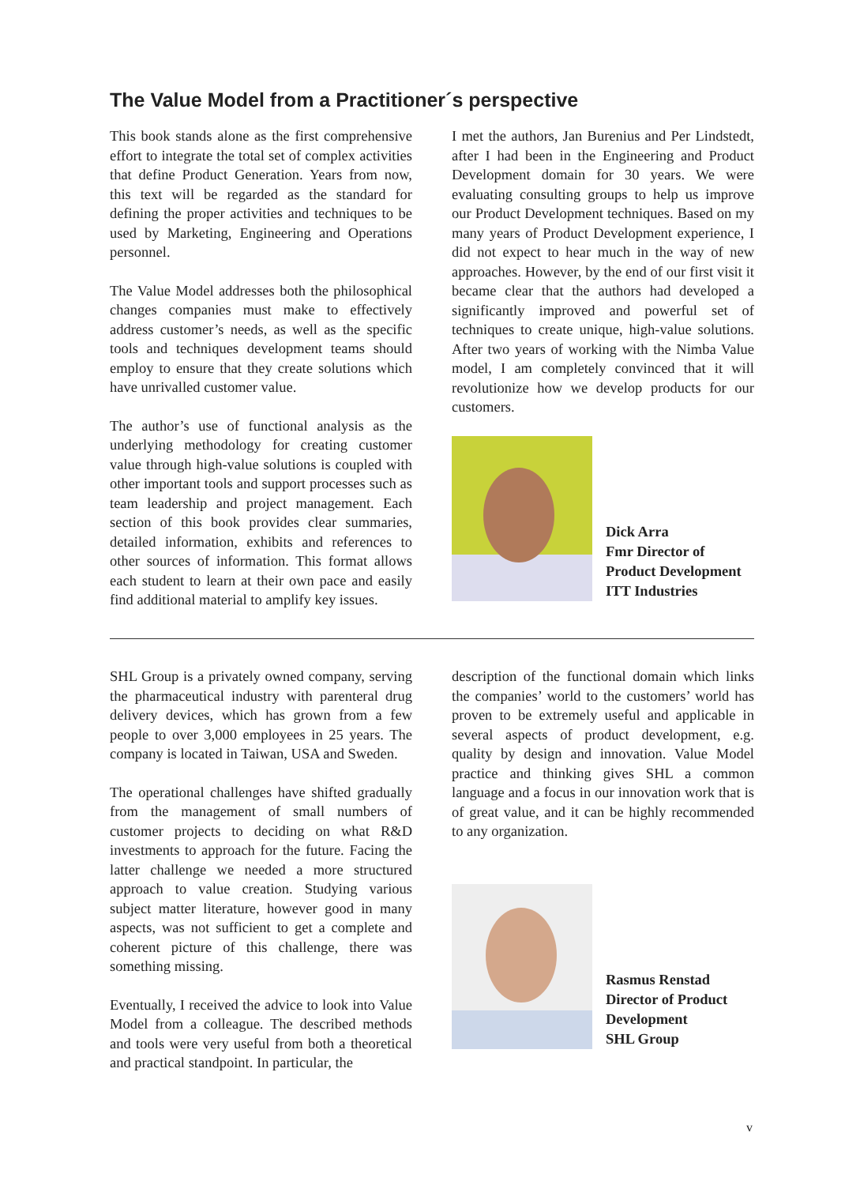The Value Model from a Practitioner´s perspective
This book stands alone as the first comprehensive effort to integrate the total set of complex activities that define Product Generation. Years from now, this text will be regarded as the standard for defining the proper activities and techniques to be used by Marketing, Engineering and Operations personnel.
The Value Model addresses both the philosophical changes companies must make to effectively address customer’s needs, as well as the specific tools and techniques development teams should employ to ensure that they create solutions which have unrivalled customer value.
The author’s use of functional analysis as the underlying methodology for creating customer value through high-value solutions is coupled with other important tools and support processes such as team leadership and project management. Each section of this book provides clear summaries, detailed information, exhibits and references to other sources of information. This format allows each student to learn at their own pace and easily find additional material to amplify key issues.
I met the authors, Jan Burenius and Per Lindstedt, after I had been in the Engineering and Product Development domain for 30 years. We were evaluating consulting groups to help us improve our Product Development techniques. Based on my many years of Product Development experience, I did not expect to hear much in the way of new approaches. However, by the end of our first visit it became clear that the authors had developed a significantly improved and powerful set of techniques to create unique, high-value solutions. After two years of working with the Nimba Value model, I am completely convinced that it will revolutionize how we develop products for our customers.
Dick Arra
Fmr Director of
Product Development
ITT Industries
SHL Group is a privately owned company, serving the pharmaceutical industry with parenteral drug delivery devices, which has grown from a few people to over 3,000 employees in 25 years. The company is located in Taiwan, USA and Sweden.
The operational challenges have shifted gradually from the management of small numbers of customer projects to deciding on what R&D investments to approach for the future. Facing the latter challenge we needed a more structured approach to value creation. Studying various subject matter literature, however good in many aspects, was not sufficient to get a complete and coherent picture of this challenge, there was something missing.
Eventually, I received the advice to look into Value Model from a colleague. The described methods and tools were very useful from both a theoretical and practical standpoint. In particular, the
description of the functional domain which links the companies’ world to the customers’ world has proven to be extremely useful and applicable in several aspects of product development, e.g. quality by design and innovation. Value Model practice and thinking gives SHL a common language and a focus in our innovation work that is of great value, and it can be highly recommended to any organization.
Rasmus Renstad
Director of Product
Development
SHL Group
v